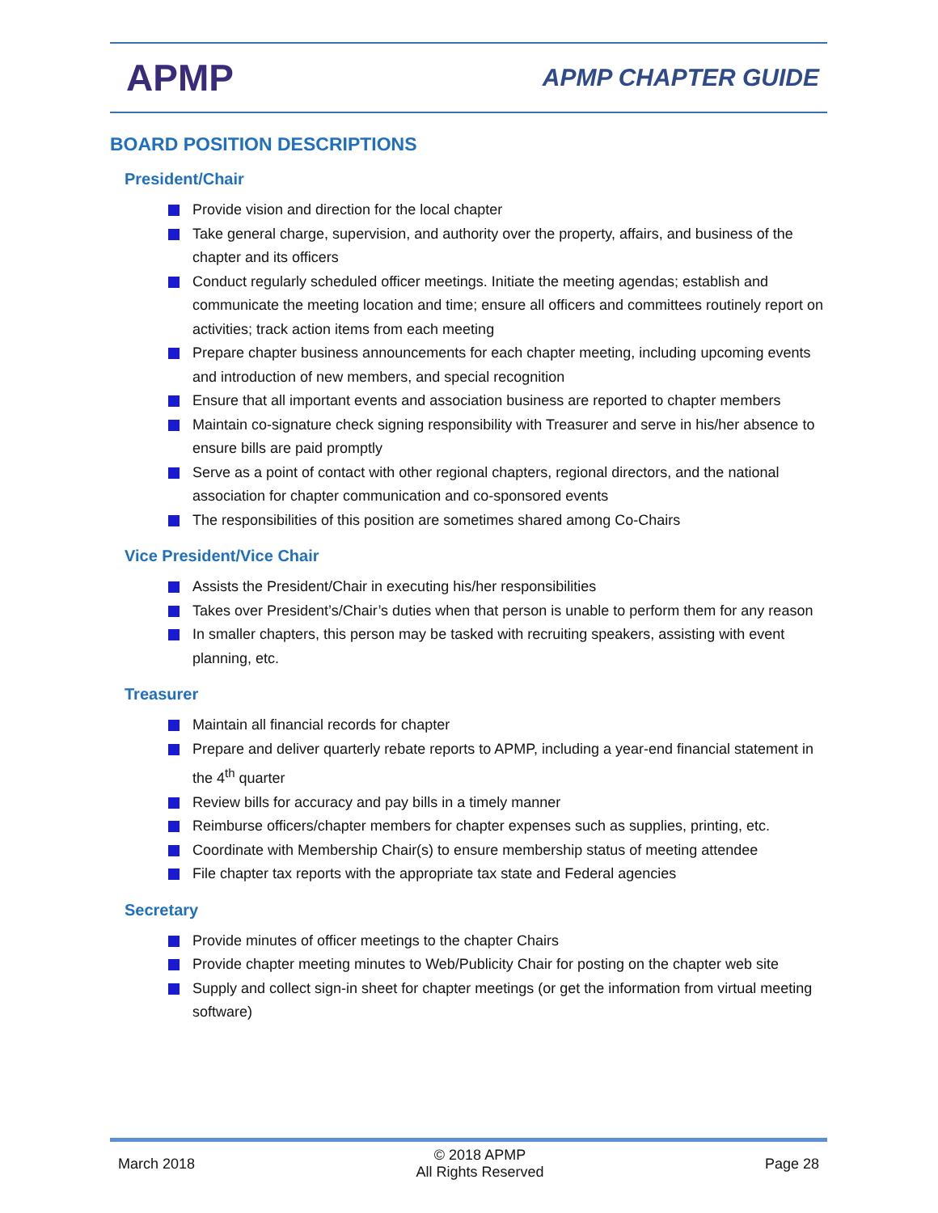APMP
APMP CHAPTER GUIDE
BOARD POSITION DESCRIPTIONS
President/Chair
Provide vision and direction for the local chapter
Take general charge, supervision, and authority over the property, affairs, and business of the chapter and its officers
Conduct regularly scheduled officer meetings. Initiate the meeting agendas; establish and communicate the meeting location and time; ensure all officers and committees routinely report on activities; track action items from each meeting
Prepare chapter business announcements for each chapter meeting, including upcoming events and introduction of new members, and special recognition
Ensure that all important events and association business are reported to chapter members
Maintain co-signature check signing responsibility with Treasurer and serve in his/her absence to ensure bills are paid promptly
Serve as a point of contact with other regional chapters, regional directors, and the national association for chapter communication and co-sponsored events
The responsibilities of this position are sometimes shared among Co-Chairs
Vice President/Vice Chair
Assists the President/Chair in executing his/her responsibilities
Takes over President’s/Chair’s duties when that person is unable to perform them for any reason
In smaller chapters, this person may be tasked with recruiting speakers, assisting with event planning, etc.
Treasurer
Maintain all financial records for chapter
Prepare and deliver quarterly rebate reports to APMP, including a year-end financial statement in the 4<sup>th</sup> quarter
Review bills for accuracy and pay bills in a timely manner
Reimburse officers/chapter members for chapter expenses such as supplies, printing, etc.
Coordinate with Membership Chair(s) to ensure membership status of meeting attendee
File chapter tax reports with the appropriate tax state and Federal agencies
Secretary
Provide minutes of officer meetings to the chapter Chairs
Provide chapter meeting minutes to Web/Publicity Chair for posting on the chapter web site
Supply and collect sign-in sheet for chapter meetings (or get the information from virtual meeting software)
March 2018
© 2018 APMP
All Rights Reserved
Page 28